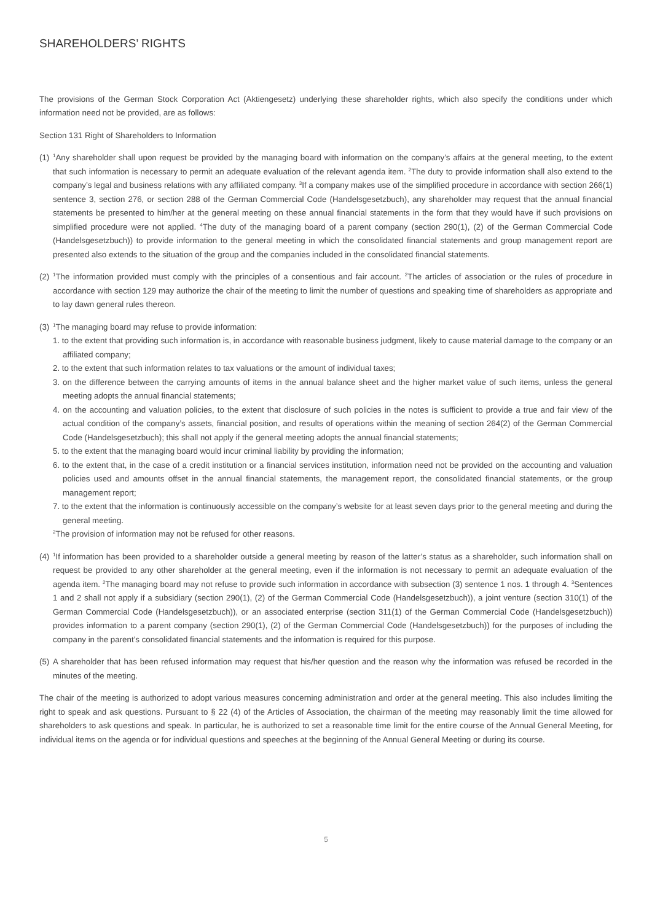SHAREHOLDERS’ RIGHTS
The provisions of the German Stock Corporation Act (Aktiengesetz) underlying these shareholder rights, which also specify the conditions under which information need not be provided, are as follows:
Section 131 Right of Shareholders to Information
(1)
<sup>1</sup> Any shareholder shall upon request be provided by the managing board with information on the company’s affairs at the general meeting, to the extent that such information is necessary to permit an adequate evaluation of the relevant agenda item. <sup>2</sup>The duty to provide information shall also extend to the company’s legal and business relations with any affiliated company. <sup>3</sup>If a company makes use of the simplified procedure in accordance with section 266(1) sentence 3, section 276, or section 288 of the German Commercial Code (Handelsgesetzbuch), any shareholder may request that the annual financial statements be presented to him/her at the general meeting on these annual financial statements in the form that they would have if such provisions on simplified procedure were not applied. <sup>4</sup>The duty of the managing board of a parent company (section 290(1), (2) of the German Commercial Code (Handelsgesetzbuch)) to provide information to the general meeting in which the consolidated financial statements and group management report are presented also extends to the situation of the group and the companies included in the consolidated financial statements.
(2)
<sup>1</sup> The information provided must comply with the principles of a consentious and fair account. <sup>2</sup>The articles of association or the rules of procedure in accordance with section 129 may authorize the chair of the meeting to limit the number of questions and speaking time of shareholders as appropriate and to lay dawn general rules thereon.
(3)
<sup>1</sup> The managing board may refuse to provide information:
1. to the extent that providing such information is, in accordance with reasonable business judgment, likely to cause material damage to the company or an affiliated company;
2. to the extent that such information relates to tax valuations or the amount of individual taxes;
3. on the difference between the carrying amounts of items in the annual balance sheet and the higher market value of such items, unless the general meeting adopts the annual financial statements;
4. on the accounting and valuation policies, to the extent that disclosure of such policies in the notes is sufficient to provide a true and fair view of the actual condition of the company’s assets, financial position, and results of operations within the meaning of section 264(2) of the German Commercial Code (Handelsgesetzbuch); this shall not apply if the general meeting adopts the annual financial statements;
5. to the extent that the managing board would incur criminal liability by providing the information;
6. to the extent that, in the case of a credit institution or a financial services institution, information need not be provided on the accounting and valuation policies used and amounts offset in the annual financial statements, the management report, the consolidated financial statements, or the group management report;
7. to the extent that the information is continuously accessible on the company’s website for at least seven days prior to the general meeting and during the general meeting.
<sup>2</sup> The provision of information may not be refused for other reasons.
(4)
<sup>1</sup> If information has been provided to a shareholder outside a general meeting by reason of the latter’s status as a shareholder, such information shall on request be provided to any other shareholder at the general meeting, even if the information is not necessary to permit an adequate evaluation of the agenda item. <sup>2</sup>The managing board may not refuse to provide such information in accordance with subsection (3) sentence 1 nos. 1 through 4. <sup>3</sup>Sentences 1 and 2 shall not apply if a subsidiary (section 290(1), (2) of the German Commercial Code (Handelsgesetzbuch)), a joint venture (section 310(1) of the German Commercial Code (Handelsgesetzbuch)), or an associated enterprise (section 311(1) of the German Commercial Code (Handelsgesetzbuch)) provides information to a parent company (section 290(1), (2) of the German Commercial Code (Handelsgesetzbuch)) for the purposes of including the company in the parent’s consolidated financial statements and the information is required for this purpose.
(5)
A shareholder that has been refused information may request that his/her question and the reason why the information was refused be recorded in the minutes of the meeting.
The chair of the meeting is authorized to adopt various measures concerning administration and order at the general meeting. This also includes limiting the right to speak and ask questions. Pursuant to § 22 (4) of the Articles of Association, the chairman of the meeting may reasonably limit the time allowed for shareholders to ask questions and speak. In particular, he is authorized to set a reasonable time limit for the entire course of the Annual General Meeting, for individual items on the agenda or for individual questions and speeches at the beginning of the Annual General Meeting or during its course.
5